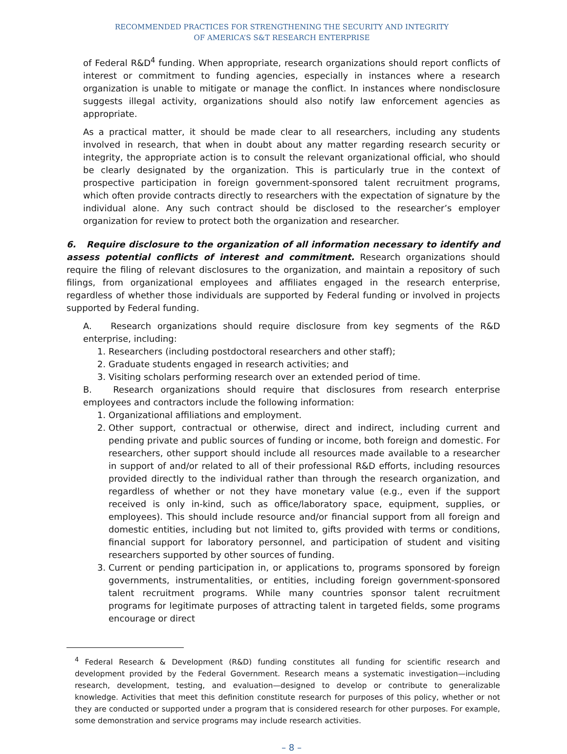RECOMMENDED PRACTICES FOR STRENGTHENING THE SECURITY AND INTEGRITY
OF AMERICA’S S&T RESEARCH ENTERPRISE
of Federal R&D<sup>4</sup> funding. When appropriate, research organizations should report conflicts of interest or commitment to funding agencies, especially in instances where a research organization is unable to mitigate or manage the conflict. In instances where nondisclosure suggests illegal activity, organizations should also notify law enforcement agencies as appropriate.
As a practical matter, it should be made clear to all researchers, including any students involved in research, that when in doubt about any matter regarding research security or integrity, the appropriate action is to consult the relevant organizational official, who should be clearly designated by the organization. This is particularly true in the context of prospective participation in foreign government-sponsored talent recruitment programs, which often provide contracts directly to researchers with the expectation of signature by the individual alone. Any such contract should be disclosed to the researcher’s employer organization for review to protect both the organization and researcher.
6. Require disclosure to the organization of all information necessary to identify and assess potential conflicts of interest and commitment. Research organizations should require the filing of relevant disclosures to the organization, and maintain a repository of such filings, from organizational employees and affiliates engaged in the research enterprise, regardless of whether those individuals are supported by Federal funding or involved in projects supported by Federal funding.
A. Research organizations should require disclosure from key segments of the R&D enterprise, including:
1. Researchers (including postdoctoral researchers and other staff);
2. Graduate students engaged in research activities; and
3. Visiting scholars performing research over an extended period of time.
B. Research organizations should require that disclosures from research enterprise employees and contractors include the following information:
1. Organizational affiliations and employment.
2. Other support, contractual or otherwise, direct and indirect, including current and pending private and public sources of funding or income, both foreign and domestic. For researchers, other support should include all resources made available to a researcher in support of and/or related to all of their professional R&D efforts, including resources provided directly to the individual rather than through the research organization, and regardless of whether or not they have monetary value (e.g., even if the support received is only in-kind, such as office/laboratory space, equipment, supplies, or employees). This should include resource and/or financial support from all foreign and domestic entities, including but not limited to, gifts provided with terms or conditions, financial support for laboratory personnel, and participation of student and visiting researchers supported by other sources of funding.
3. Current or pending participation in, or applications to, programs sponsored by foreign governments, instrumentalities, or entities, including foreign government-sponsored talent recruitment programs. While many countries sponsor talent recruitment programs for legitimate purposes of attracting talent in targeted fields, some programs encourage or direct
<sup>4</sup> Federal Research & Development (R&D) funding constitutes all funding for scientific research and development provided by the Federal Government. Research means a systematic investigation—including research, development, testing, and evaluation—designed to develop or contribute to generalizable knowledge. Activities that meet this definition constitute research for purposes of this policy, whether or not they are conducted or supported under a program that is considered research for other purposes. For example, some demonstration and service programs may include research activities.
– 8 –